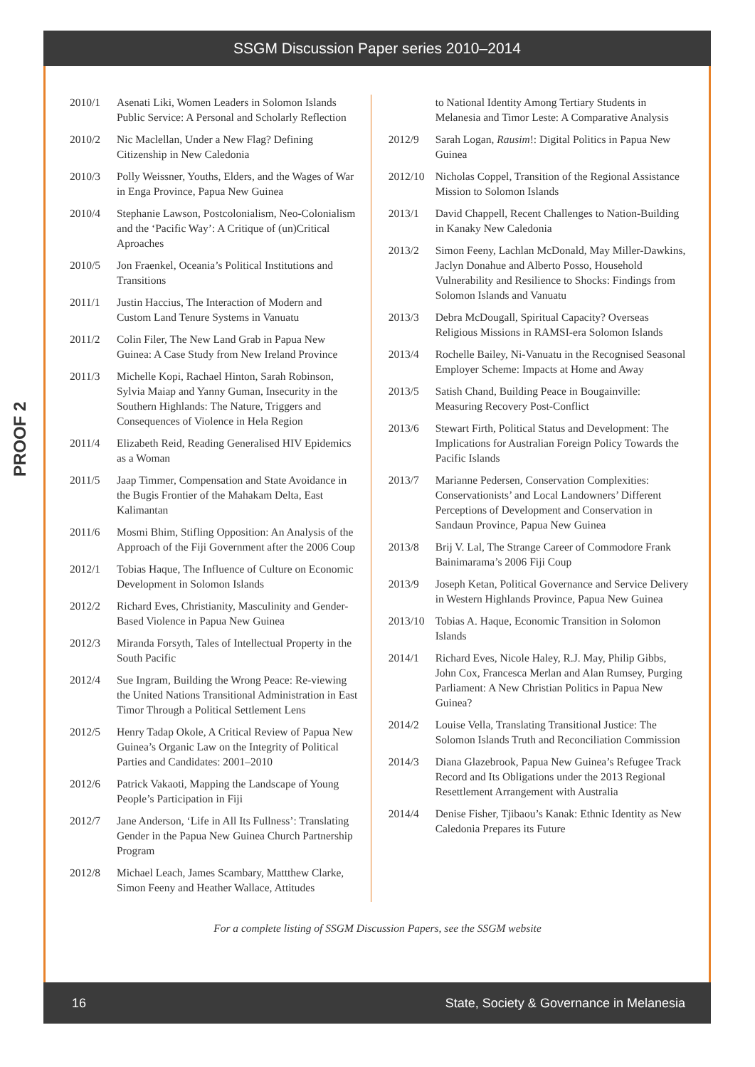SSGM Discussion Paper series 2010–2014
PROOF 2
2010/1 Asenati Liki, Women Leaders in Solomon Islands Public Service: A Personal and Scholarly Reflection
2010/2 Nic Maclellan, Under a New Flag? Defining Citizenship in New Caledonia
2010/3 Polly Weissner, Youths, Elders, and the Wages of War in Enga Province, Papua New Guinea
2010/4 Stephanie Lawson, Postcolonialism, Neo-Colonialism and the ‘Pacific Way’: A Critique of (un)Critical Aproaches
2010/5 Jon Fraenkel, Oceania’s Political Institutions and Transitions
2011/1 Justin Haccius, The Interaction of Modern and Custom Land Tenure Systems in Vanuatu
2011/2 Colin Filer, The New Land Grab in Papua New Guinea: A Case Study from New Ireland Province
2011/3 Michelle Kopi, Rachael Hinton, Sarah Robinson, Sylvia Maiap and Yanny Guman, Insecurity in the Southern Highlands: The Nature, Triggers and Consequences of Violence in Hela Region
2011/4 Elizabeth Reid, Reading Generalised HIV Epidemics as a Woman
2011/5 Jaap Timmer, Compensation and State Avoidance in the Bugis Frontier of the Mahakam Delta, East Kalimantan
2011/6 Mosmi Bhim, Stifling Opposition: An Analysis of the Approach of the Fiji Government after the 2006 Coup
2012/1 Tobias Haque, The Influence of Culture on Economic Development in Solomon Islands
2012/2 Richard Eves, Christianity, Masculinity and Gender-Based Violence in Papua New Guinea
2012/3 Miranda Forsyth, Tales of Intellectual Property in the South Pacific
2012/4 Sue Ingram, Building the Wrong Peace: Re-viewing the United Nations Transitional Administration in East Timor Through a Political Settlement Lens
2012/5 Henry Tadap Okole, A Critical Review of Papua New Guinea’s Organic Law on the Integrity of Political Parties and Candidates: 2001–2010
2012/6 Patrick Vakaoti, Mapping the Landscape of Young People’s Participation in Fiji
2012/7 Jane Anderson, ‘Life in All Its Fullness’: Translating Gender in the Papua New Guinea Church Partnership Program
2012/8 Michael Leach, James Scambary, Mattthew Clarke, Simon Feeny and Heather Wallace, Attitudes
to National Identity Among Tertiary Students in Melanesia and Timor Leste: A Comparative Analysis
2012/9 Sarah Logan, Rausim!: Digital Politics in Papua New Guinea
2012/10 Nicholas Coppel, Transition of the Regional Assistance Mission to Solomon Islands
2013/1 David Chappell, Recent Challenges to Nation-Building in Kanaky New Caledonia
2013/2 Simon Feeny, Lachlan McDonald, May Miller-Dawkins, Jaclyn Donahue and Alberto Posso, Household Vulnerability and Resilience to Shocks: Findings from Solomon Islands and Vanuatu
2013/3 Debra McDougall, Spiritual Capacity? Overseas Religious Missions in RAMSI-era Solomon Islands
2013/4 Rochelle Bailey, Ni-Vanuatu in the Recognised Seasonal Employer Scheme: Impacts at Home and Away
2013/5 Satish Chand, Building Peace in Bougainville: Measuring Recovery Post-Conflict
2013/6 Stewart Firth, Political Status and Development: The Implications for Australian Foreign Policy Towards the Pacific Islands
2013/7 Marianne Pedersen, Conservation Complexities: Conservationists’ and Local Landowners’ Different Perceptions of Development and Conservation in Sandaun Province, Papua New Guinea
2013/8 Brij V. Lal, The Strange Career of Commodore Frank Bainimarama’s 2006 Fiji Coup
2013/9 Joseph Ketan, Political Governance and Service Delivery in Western Highlands Province, Papua New Guinea
2013/10 Tobias A. Haque, Economic Transition in Solomon Islands
2014/1 Richard Eves, Nicole Haley, R.J. May, Philip Gibbs, John Cox, Francesca Merlan and Alan Rumsey, Purging Parliament: A New Christian Politics in Papua New Guinea?
2014/2 Louise Vella, Translating Transitional Justice: The Solomon Islands Truth and Reconciliation Commission
2014/3 Diana Glazebrook, Papua New Guinea’s Refugee Track Record and Its Obligations under the 2013 Regional Resettlement Arrangement with Australia
2014/4 Denise Fisher, Tjibaou’s Kanak: Ethnic Identity as New Caledonia Prepares its Future
For a complete listing of SSGM Discussion Papers, see the SSGM website
16 State, Society & Governance in Melanesia